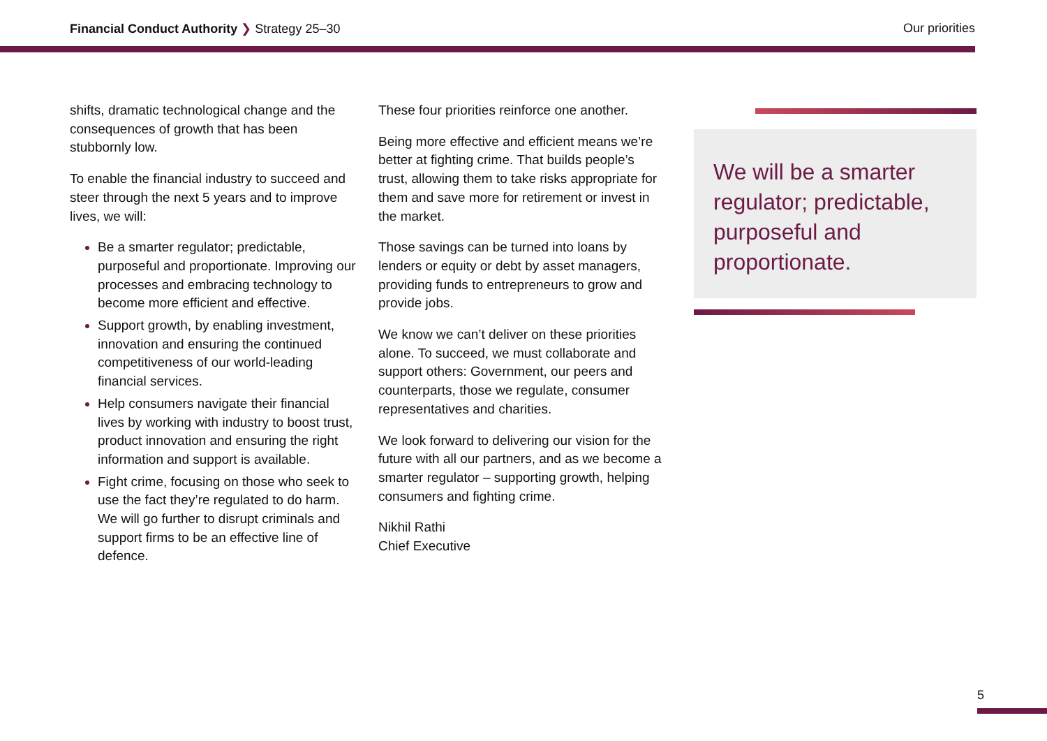Financial Conduct Authority ❯ Strategy 25–30
Our priorities
shifts, dramatic technological change and the consequences of growth that has been stubbornly low.
To enable the financial industry to succeed and steer through the next 5 years and to improve lives, we will:
Be a smarter regulator; predictable, purposeful and proportionate. Improving our processes and embracing technology to become more efficient and effective.
Support growth, by enabling investment, innovation and ensuring the continued competitiveness of our world-leading financial services.
Help consumers navigate their financial lives by working with industry to boost trust, product innovation and ensuring the right information and support is available.
Fight crime, focusing on those who seek to use the fact they’re regulated to do harm. We will go further to disrupt criminals and support firms to be an effective line of defence.
These four priorities reinforce one another.
Being more effective and efficient means we’re better at fighting crime. That builds people’s trust, allowing them to take risks appropriate for them and save more for retirement or invest in the market.
Those savings can be turned into loans by lenders or equity or debt by asset managers, providing funds to entrepreneurs to grow and provide jobs.
We know we can’t deliver on these priorities alone. To succeed, we must collaborate and support others: Government, our peers and counterparts, those we regulate, consumer representatives and charities.
We look forward to delivering our vision for the future with all our partners, and as we become a smarter regulator – supporting growth, helping consumers and fighting crime.
Nikhil Rathi
Chief Executive
We will be a smarter regulator; predictable, purposeful and proportionate.
5